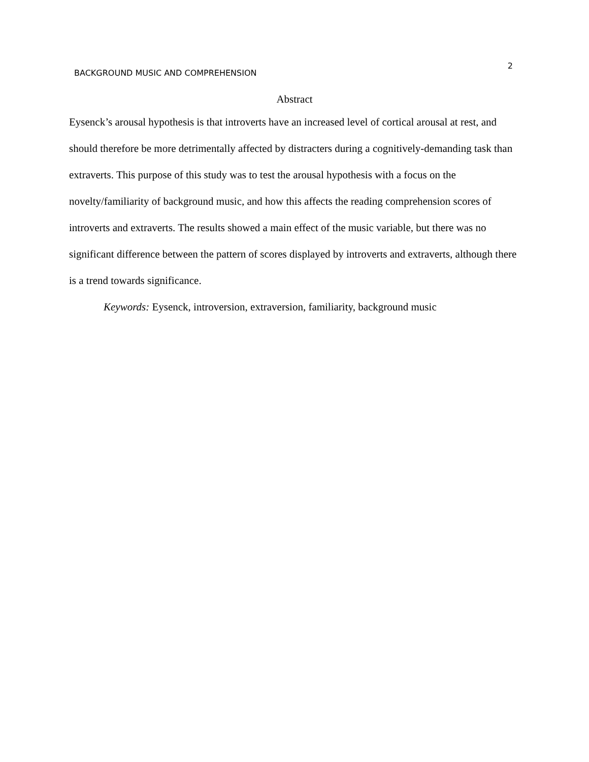BACKGROUND MUSIC AND COMPREHENSION 2
Abstract
Eysenck’s arousal hypothesis is that introverts have an increased level of cortical arousal at rest, and should therefore be more detrimentally affected by distracters during a cognitively-demanding task than extraverts. This purpose of this study was to test the arousal hypothesis with a focus on the novelty/familiarity of background music, and how this affects the reading comprehension scores of introverts and extraverts. The results showed a main effect of the music variable, but there was no significant difference between the pattern of scores displayed by introverts and extraverts, although there is a trend towards significance.
Keywords: Eysenck, introversion, extraversion, familiarity, background music